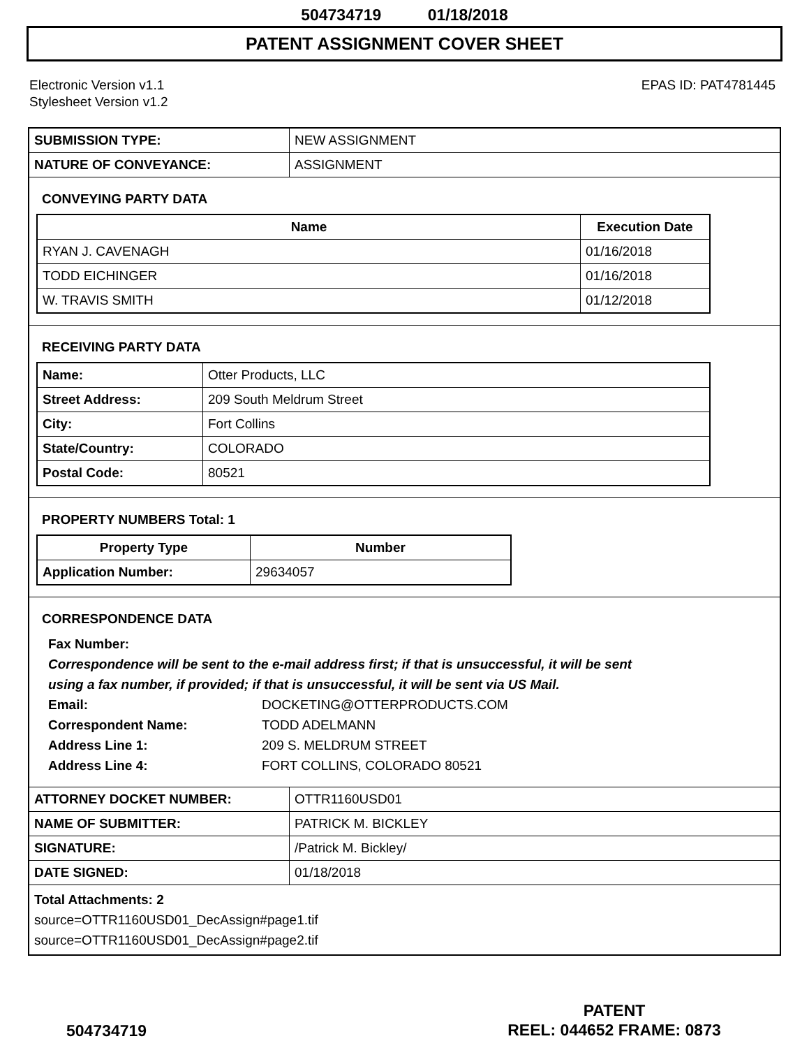504734719 01/18/2018
PATENT ASSIGNMENT COVER SHEET
Electronic Version v1.1
Stylesheet Version v1.2
EPAS ID: PAT4781445
| SUBMISSION TYPE: | NEW ASSIGNMENT |
| NATURE OF CONVEYANCE: | ASSIGNMENT |
CONVEYING PARTY DATA
| Name | Execution Date |
| --- | --- |
| RYAN J. CAVENAGH | 01/16/2018 |
| TODD EICHINGER | 01/16/2018 |
| W. TRAVIS SMITH | 01/12/2018 |
RECEIVING PARTY DATA
| Name: | Otter Products, LLC |
| Street Address: | 209 South Meldrum Street |
| City: | Fort Collins |
| State/Country: | COLORADO |
| Postal Code: | 80521 |
PROPERTY NUMBERS Total: 1
| Property Type | Number |
| --- | --- |
| Application Number: | 29634057 |
CORRESPONDENCE DATA
Fax Number:
Correspondence will be sent to the e-mail address first; if that is unsuccessful, it will be sent
using a fax number, if provided; if that is unsuccessful, it will be sent via US Mail.
Email: DOCKETING@OTTERPRODUCTS.COM
Correspondent Name: TODD ADELMANN
Address Line 1: 209 S. MELDRUM STREET
Address Line 4: FORT COLLINS, COLORADO 80521
| ATTORNEY DOCKET NUMBER: | OTTR1160USD01 |
| NAME OF SUBMITTER: | PATRICK M. BICKLEY |
| SIGNATURE: | /Patrick M. Bickley/ |
| DATE SIGNED: | 01/18/2018 |
Total Attachments: 2
source=OTTR1160USD01_DecAssign#page1.tif
source=OTTR1160USD01_DecAssign#page2.tif
PATENT
REEL: 044652 FRAME: 0873
504734719